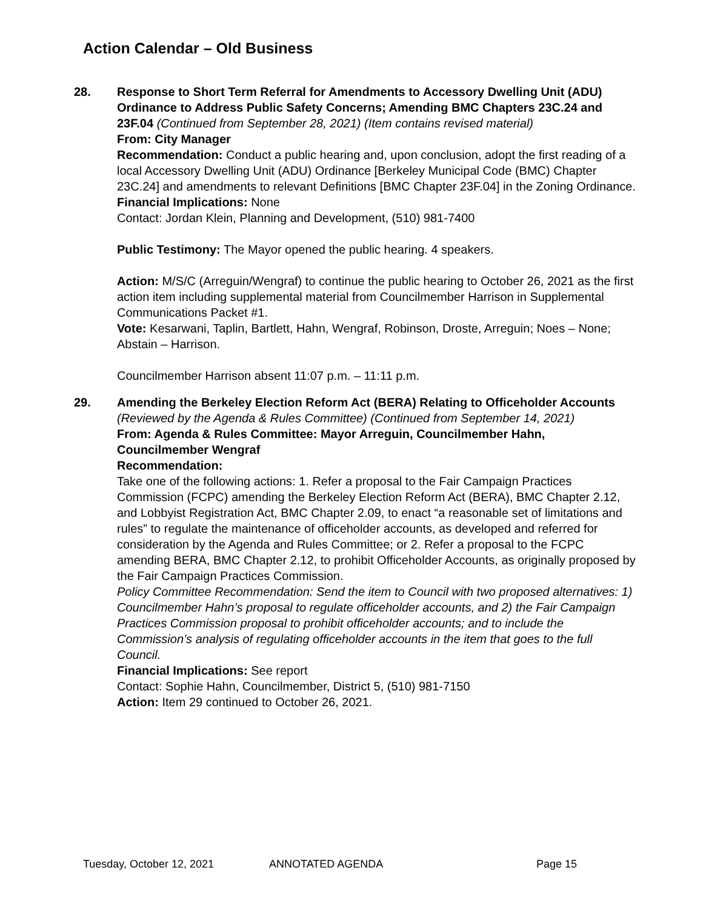Action Calendar – Old Business
28. Response to Short Term Referral for Amendments to Accessory Dwelling Unit (ADU) Ordinance to Address Public Safety Concerns; Amending BMC Chapters 23C.24 and 23F.04 (Continued from September 28, 2021) (Item contains revised material)
From: City Manager
Recommendation: Conduct a public hearing and, upon conclusion, adopt the first reading of a local Accessory Dwelling Unit (ADU) Ordinance [Berkeley Municipal Code (BMC) Chapter 23C.24] and amendments to relevant Definitions [BMC Chapter 23F.04] in the Zoning Ordinance.
Financial Implications: None
Contact: Jordan Klein, Planning and Development, (510) 981-7400
Public Testimony: The Mayor opened the public hearing. 4 speakers.
Action: M/S/C (Arreguin/Wengraf) to continue the public hearing to October 26, 2021 as the first action item including supplemental material from Councilmember Harrison in Supplemental Communications Packet #1.
Vote: Kesarwani, Taplin, Bartlett, Hahn, Wengraf, Robinson, Droste, Arreguin; Noes – None; Abstain – Harrison.
Councilmember Harrison absent 11:07 p.m. – 11:11 p.m.
29. Amending the Berkeley Election Reform Act (BERA) Relating to Officeholder Accounts (Reviewed by the Agenda & Rules Committee) (Continued from September 14, 2021)
From: Agenda & Rules Committee: Mayor Arreguin, Councilmember Hahn, Councilmember Wengraf
Recommendation:
Take one of the following actions: 1. Refer a proposal to the Fair Campaign Practices Commission (FCPC) amending the Berkeley Election Reform Act (BERA), BMC Chapter 2.12, and Lobbyist Registration Act, BMC Chapter 2.09, to enact “a reasonable set of limitations and rules” to regulate the maintenance of officeholder accounts, as developed and referred for consideration by the Agenda and Rules Committee; or 2. Refer a proposal to the FCPC amending BERA, BMC Chapter 2.12, to prohibit Officeholder Accounts, as originally proposed by the Fair Campaign Practices Commission.
Policy Committee Recommendation: Send the item to Council with two proposed alternatives: 1) Councilmember Hahn’s proposal to regulate officeholder accounts, and 2) the Fair Campaign Practices Commission proposal to prohibit officeholder accounts; and to include the Commission’s analysis of regulating officeholder accounts in the item that goes to the full Council.
Financial Implications: See report
Contact: Sophie Hahn, Councilmember, District 5, (510) 981-7150
Action: Item 29 continued to October 26, 2021.
Tuesday, October 12, 2021 ANNOTATED AGENDA Page 15